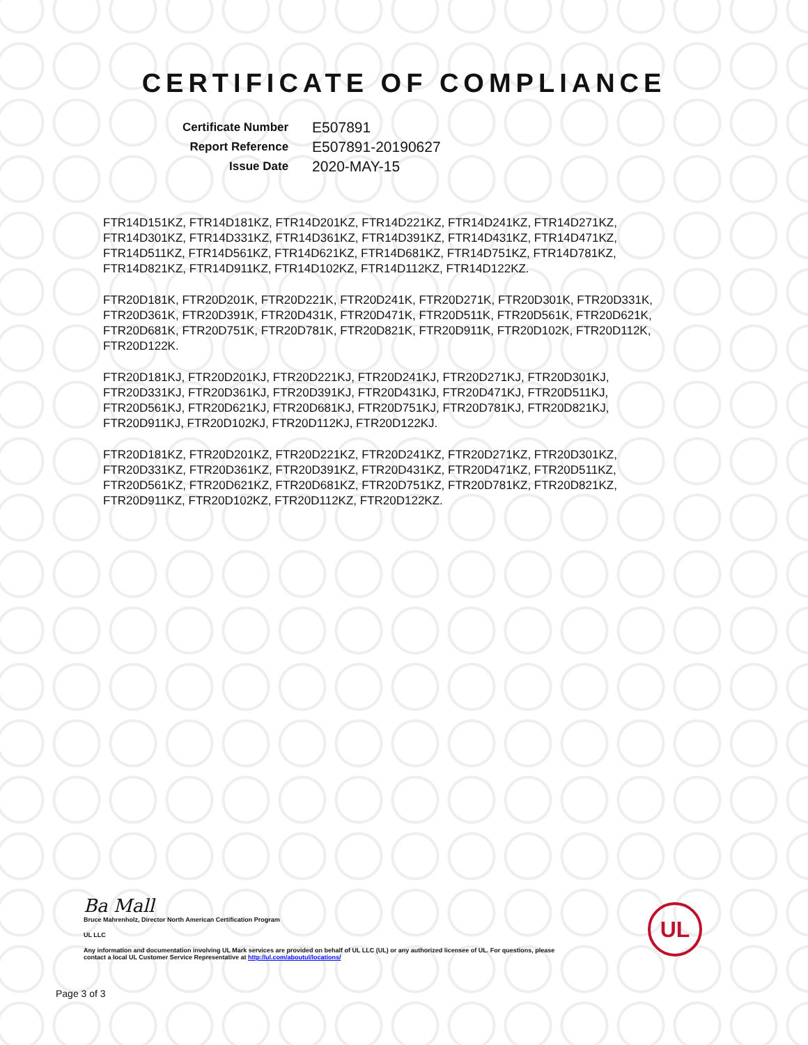CERTIFICATE OF COMPLIANCE
| Certificate Number | E507891 |
| Report Reference | E507891-20190627 |
| Issue Date | 2020-MAY-15 |
FTR14D151KZ, FTR14D181KZ, FTR14D201KZ, FTR14D221KZ, FTR14D241KZ, FTR14D271KZ, FTR14D301KZ, FTR14D331KZ, FTR14D361KZ, FTR14D391KZ, FTR14D431KZ, FTR14D471KZ, FTR14D511KZ, FTR14D561KZ, FTR14D621KZ, FTR14D681KZ, FTR14D751KZ, FTR14D781KZ, FTR14D821KZ, FTR14D911KZ, FTR14D102KZ, FTR14D112KZ, FTR14D122KZ.
FTR20D181K, FTR20D201K, FTR20D221K, FTR20D241K, FTR20D271K, FTR20D301K, FTR20D331K, FTR20D361K, FTR20D391K, FTR20D431K, FTR20D471K, FTR20D511K, FTR20D561K, FTR20D621K, FTR20D681K, FTR20D751K, FTR20D781K, FTR20D821K, FTR20D911K, FTR20D102K, FTR20D112K, FTR20D122K.
FTR20D181KJ, FTR20D201KJ, FTR20D221KJ, FTR20D241KJ, FTR20D271KJ, FTR20D301KJ, FTR20D331KJ, FTR20D361KJ, FTR20D391KJ, FTR20D431KJ, FTR20D471KJ, FTR20D511KJ, FTR20D561KJ, FTR20D621KJ, FTR20D681KJ, FTR20D751KJ, FTR20D781KJ, FTR20D821KJ, FTR20D911KJ, FTR20D102KJ, FTR20D112KJ, FTR20D122KJ.
FTR20D181KZ, FTR20D201KZ, FTR20D221KZ, FTR20D241KZ, FTR20D271KZ, FTR20D301KZ, FTR20D331KZ, FTR20D361KZ, FTR20D391KZ, FTR20D431KZ, FTR20D471KZ, FTR20D511KZ, FTR20D561KZ, FTR20D621KZ, FTR20D681KZ, FTR20D751KZ, FTR20D781KZ, FTR20D821KZ, FTR20D911KZ, FTR20D102KZ, FTR20D112KZ, FTR20D122KZ.
Ba Mall
Bruce Mahrenholz, Director North American Certification Program
UL LLC
Any information and documentation involving UL Mark services are provided on behalf of UL LLC (UL) or any authorized licensee of UL. For questions, please
contact a local UL Customer Service Representative at http://ul.com/aboutul/locations/
UL
Page 3 of 3